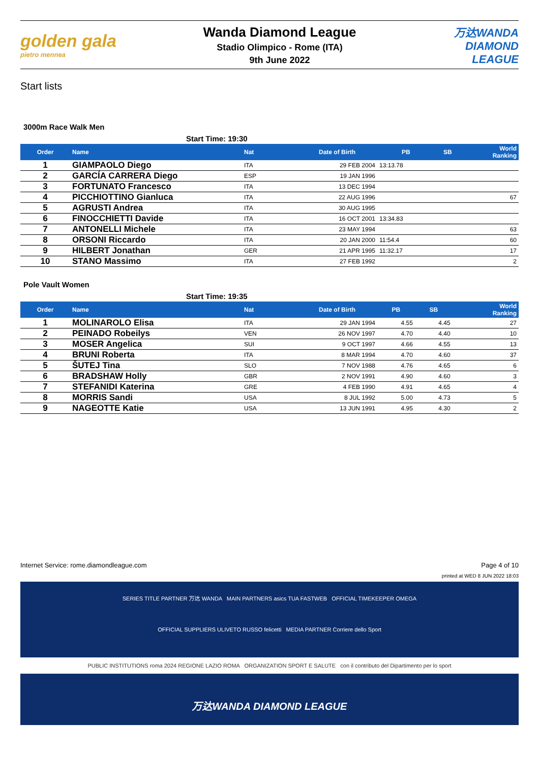golden gala
pietro mennea
Wanda Diamond League
Stadio Olimpico - Rome (ITA)
9th June 2022
万达WANDA
DIAMOND
LEAGUE
Start lists
3000m Race Walk Men
Start Time: 19:30
| Order | Name | Nat | Date of Birth | PB | SB | World Ranking |
| --- | --- | --- | --- | --- | --- | --- |
| 1 | GIAMPAOLO Diego | ITA | 29 FEB 2004 | 13:13.78 | | |
| 2 | GARCÍA CARRERA Diego | ESP | 19 JAN 1996 | | | |
| 3 | FORTUNATO Francesco | ITA | 13 DEC 1994 | | | |
| 4 | PICCHIOTTINO Gianluca | ITA | 22 AUG 1996 | | | 67 |
| 5 | AGRUSTI Andrea | ITA | 30 AUG 1995 | | | |
| 6 | FINOCCHIETTI Davide | ITA | 16 OCT 2001 | 13:34.83 | | |
| 7 | ANTONELLI Michele | ITA | 23 MAY 1994 | | | 63 |
| 8 | ORSONI Riccardo | ITA | 20 JAN 2000 | 11:54.4 | | 60 |
| 9 | HILBERT Jonathan | GER | 21 APR 1995 | 11:32.17 | | 17 |
| 10 | STANO Massimo | ITA | 27 FEB 1992 | | | 2 |
Pole Vault Women
Start Time: 19:35
| Order | Name | Nat | Date of Birth | PB | SB | World Ranking |
| --- | --- | --- | --- | --- | --- | --- |
| 1 | MOLINAROLO Elisa | ITA | 29 JAN 1994 | 4.55 | 4.45 | 27 |
| 2 | PEINADO Robeilys | VEN | 26 NOV 1997 | 4.70 | 4.40 | 10 |
| 3 | MOSER Angelica | SUI | 9 OCT 1997 | 4.66 | 4.55 | 13 |
| 4 | BRUNI Roberta | ITA | 8 MAR 1994 | 4.70 | 4.60 | 37 |
| 5 | ŠUTEJ Tina | SLO | 7 NOV 1988 | 4.76 | 4.65 | 6 |
| 6 | BRADSHAW Holly | GBR | 2 NOV 1991 | 4.90 | 4.60 | 3 |
| 7 | STEFANIDI Katerina | GRE | 4 FEB 1990 | 4.91 | 4.65 | 4 |
| 8 | MORRIS Sandi | USA | 8 JUL 1992 | 5.00 | 4.73 | 5 |
| 9 | NAGEOTTE Katie | USA | 13 JUN 1991 | 4.95 | 4.30 | 2 |
Internet Service: rome.diamondleague.com Page 4 of 10
printed at WED 8 JUN 2022 18:03
SERIES TITLE PARTNER 万达 WANDA MAIN PARTNERS asics TUA FASTWEB OFFICIAL TIMEKEEPER OMEGA
OFFICIAL SUPPLIERS ULIVETO RUSSO felicetti MEDIA PARTNER Corriere dello Sport
PUBLIC INSTITUTIONS roma 2024 REGIONE LAZIO ROMA ORGANIZATION SPORT E SALUTE con il contributo del Dipartimento per lo sport
万达WANDA DIAMOND LEAGUE